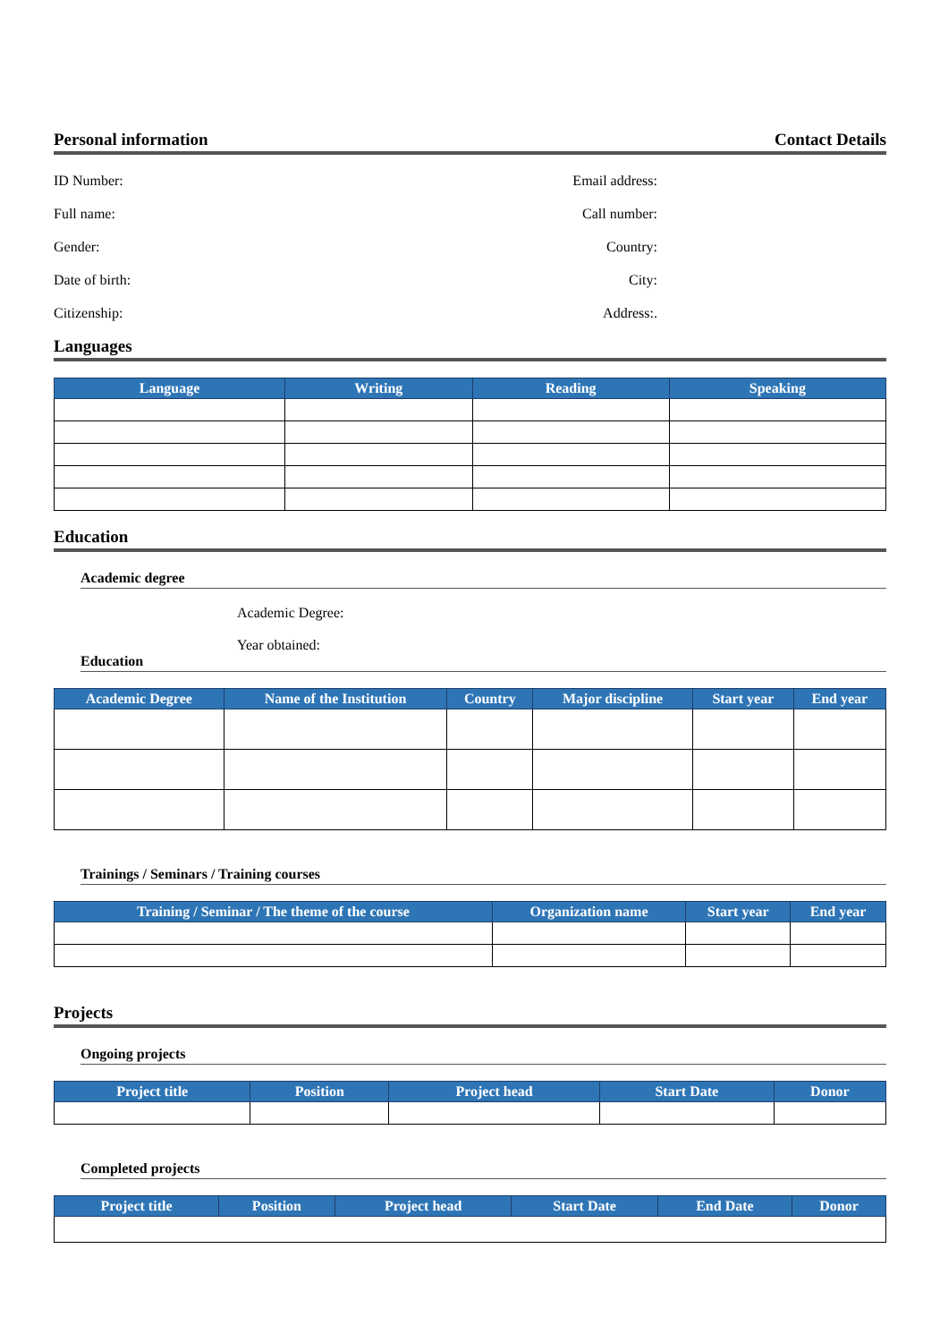Personal information Contact Details
ID Number: Email address:
Full name: Call number:
Gender: Country:
Date of birth: City:
Citizenship: Address:.
Languages
| Language | Writing | Reading | Speaking |
| --- | --- | --- | --- |
Education
Academic degree
Academic Degree:
Year obtained:
Education
| Academic Degree | Name of the Institution | Country | Major discipline | Start year | End year |
| --- | --- | --- | --- | --- | --- |
Trainings / Seminars / Training courses
| Training / Seminar / The theme of the course | Organization name | Start year | End year |
| --- | --- | --- | --- |
Projects
Ongoing projects
| Project title | Position | Project head | Start Date | Donor |
| --- | --- | --- | --- | --- |
Completed projects
| Project title | Position | Project head | Start Date | End Date | Donor |
| --- | --- | --- | --- | --- | --- |